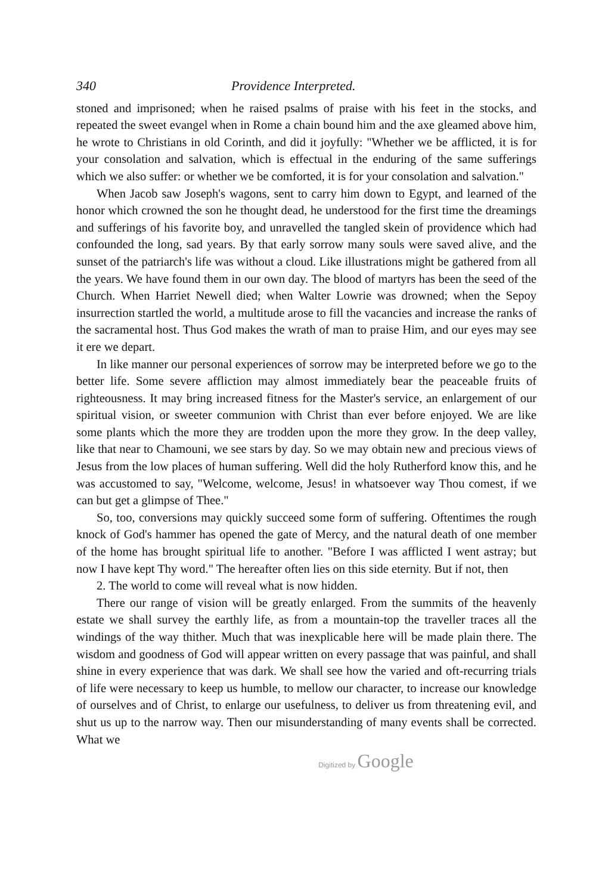340 Providence Interpreted.
stoned and imprisoned; when he raised psalms of praise with his feet in the stocks, and repeated the sweet evangel when in Rome a chain bound him and the axe gleamed above him, he wrote to Christians in old Corinth, and did it joyfully: "Whether we be afflicted, it is for your consolation and salvation, which is effectual in the enduring of the same sufferings which we also suffer: or whether we be comforted, it is for your consolation and salvation."
When Jacob saw Joseph's wagons, sent to carry him down to Egypt, and learned of the honor which crowned the son he thought dead, he understood for the first time the dreamings and sufferings of his favorite boy, and unravelled the tangled skein of providence which had confounded the long, sad years. By that early sorrow many souls were saved alive, and the sunset of the patriarch's life was without a cloud. Like illustrations might be gathered from all the years. We have found them in our own day. The blood of martyrs has been the seed of the Church. When Harriet Newell died; when Walter Lowrie was drowned; when the Sepoy insurrection startled the world, a multitude arose to fill the vacancies and increase the ranks of the sacramental host. Thus God makes the wrath of man to praise Him, and our eyes may see it ere we depart.
In like manner our personal experiences of sorrow may be interpreted before we go to the better life. Some severe affliction may almost immediately bear the peaceable fruits of righteousness. It may bring increased fitness for the Master's service, an enlargement of our spiritual vision, or sweeter communion with Christ than ever before enjoyed. We are like some plants which the more they are trodden upon the more they grow. In the deep valley, like that near to Chamouni, we see stars by day. So we may obtain new and precious views of Jesus from the low places of human suffering. Well did the holy Rutherford know this, and he was accustomed to say, "Welcome, welcome, Jesus! in whatsoever way Thou comest, if we can but get a glimpse of Thee."
So, too, conversions may quickly succeed some form of suffering. Oftentimes the rough knock of God's hammer has opened the gate of Mercy, and the natural death of one member of the home has brought spiritual life to another. "Before I was afflicted I went astray; but now I have kept Thy word." The hereafter often lies on this side eternity. But if not, then
2. The world to come will reveal what is now hidden.
There our range of vision will be greatly enlarged. From the summits of the heavenly estate we shall survey the earthly life, as from a mountain-top the traveller traces all the windings of the way thither. Much that was inexplicable here will be made plain there. The wisdom and goodness of God will appear written on every passage that was painful, and shall shine in every experience that was dark. We shall see how the varied and oft-recurring trials of life were necessary to keep us humble, to mellow our character, to increase our knowledge of ourselves and of Christ, to enlarge our usefulness, to deliver us from threatening evil, and shut us up to the narrow way. Then our misunderstanding of many events shall be corrected. What we
Digitized by Google